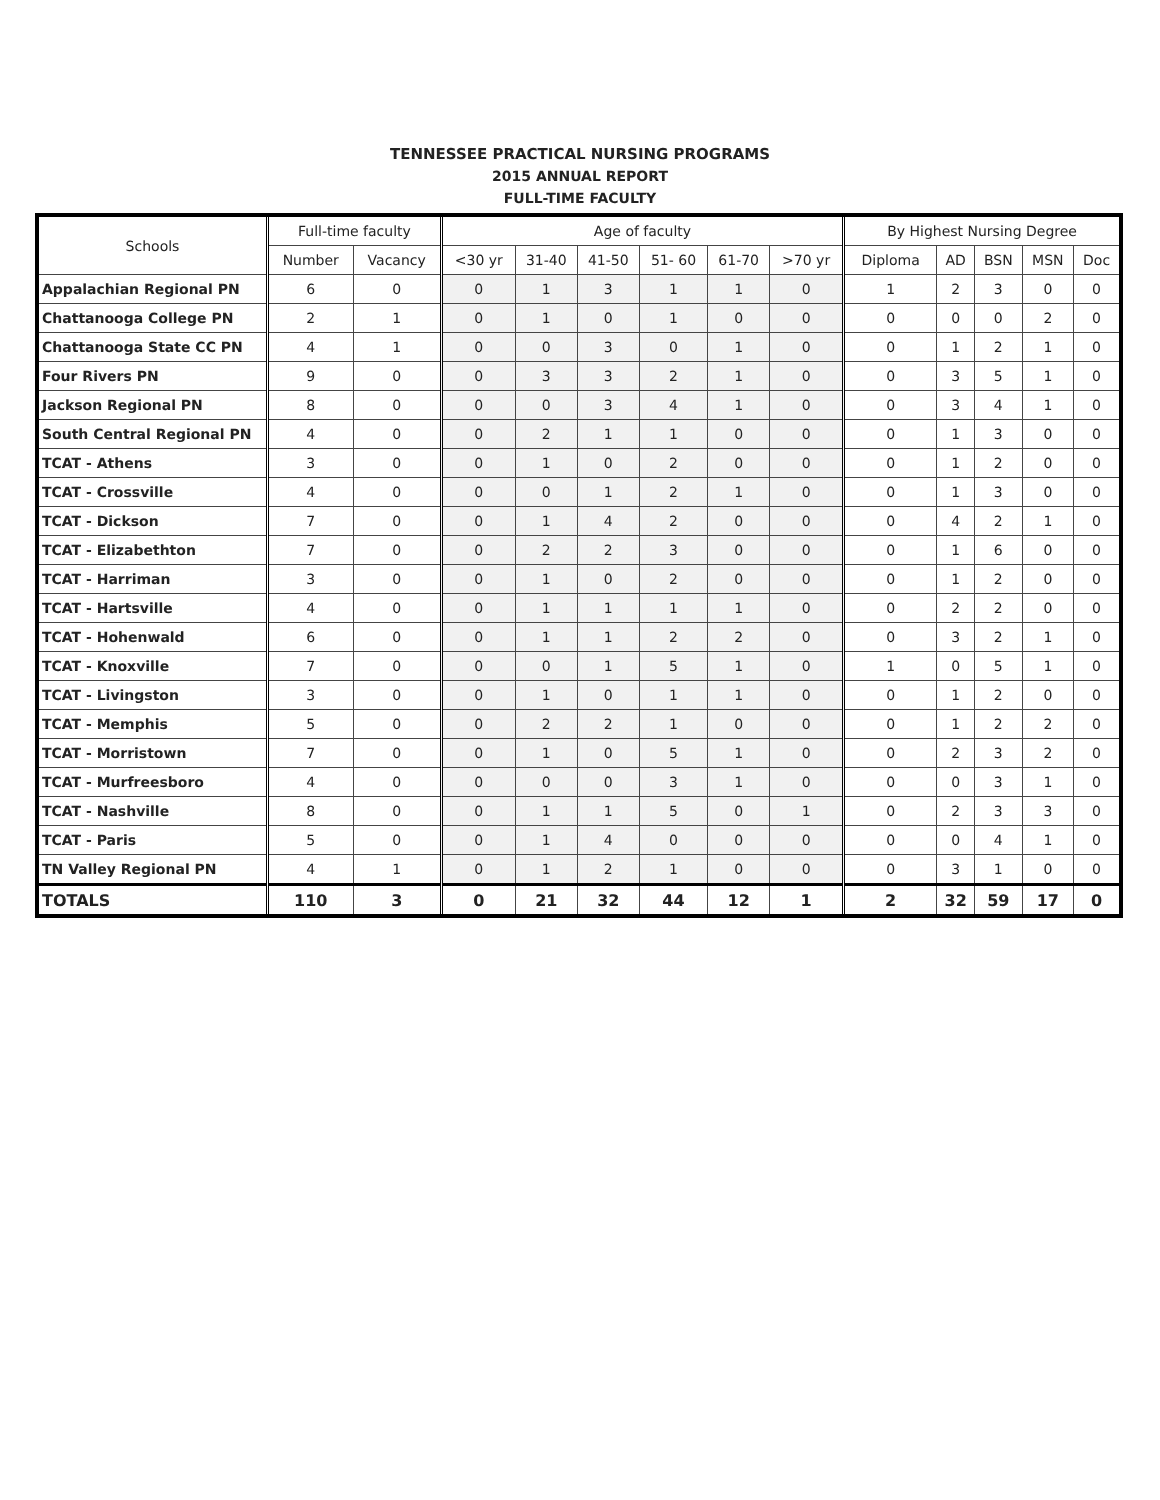TENNESSEE PRACTICAL NURSING PROGRAMS
2015 ANNUAL REPORT
FULL-TIME FACULTY
| Schools | Full-time faculty | | Age of faculty | | | | | | By Highest Nursing Degree | | | | |
| --- | --- | --- | --- | --- | --- | --- | --- | --- | --- | --- | --- | --- | --- |
| | Number | Vacancy | <30 yr | 31-40 | 41-50 | 51- 60 | 61-70 | >70 yr | Diploma | AD | BSN | MSN | Doc |
| Appalachian Regional PN | 6 | 0 | 0 | 1 | 3 | 1 | 1 | 0 | 1 | 2 | 3 | 0 | 0 |
| Chattanooga College PN | 2 | 1 | 0 | 1 | 0 | 1 | 0 | 0 | 0 | 0 | 0 | 2 | 0 |
| Chattanooga State CC PN | 4 | 1 | 0 | 0 | 3 | 0 | 1 | 0 | 0 | 1 | 2 | 1 | 0 |
| Four Rivers PN | 9 | 0 | 0 | 3 | 3 | 2 | 1 | 0 | 0 | 3 | 5 | 1 | 0 |
| Jackson Regional PN | 8 | 0 | 0 | 0 | 3 | 4 | 1 | 0 | 0 | 3 | 4 | 1 | 0 |
| South Central Regional PN | 4 | 0 | 0 | 2 | 1 | 1 | 0 | 0 | 0 | 1 | 3 | 0 | 0 |
| TCAT - Athens | 3 | 0 | 0 | 1 | 0 | 2 | 0 | 0 | 0 | 1 | 2 | 0 | 0 |
| TCAT - Crossville | 4 | 0 | 0 | 0 | 1 | 2 | 1 | 0 | 0 | 1 | 3 | 0 | 0 |
| TCAT - Dickson | 7 | 0 | 0 | 1 | 4 | 2 | 0 | 0 | 0 | 4 | 2 | 1 | 0 |
| TCAT - Elizabethton | 7 | 0 | 0 | 2 | 2 | 3 | 0 | 0 | 0 | 1 | 6 | 0 | 0 |
| TCAT - Harriman | 3 | 0 | 0 | 1 | 0 | 2 | 0 | 0 | 0 | 1 | 2 | 0 | 0 |
| TCAT - Hartsville | 4 | 0 | 0 | 1 | 1 | 1 | 1 | 0 | 0 | 2 | 2 | 0 | 0 |
| TCAT - Hohenwald | 6 | 0 | 0 | 1 | 1 | 2 | 2 | 0 | 0 | 3 | 2 | 1 | 0 |
| TCAT - Knoxville | 7 | 0 | 0 | 0 | 1 | 5 | 1 | 0 | 1 | 0 | 5 | 1 | 0 |
| TCAT - Livingston | 3 | 0 | 0 | 1 | 0 | 1 | 1 | 0 | 0 | 1 | 2 | 0 | 0 |
| TCAT - Memphis | 5 | 0 | 0 | 2 | 2 | 1 | 0 | 0 | 0 | 1 | 2 | 2 | 0 |
| TCAT - Morristown | 7 | 0 | 0 | 1 | 0 | 5 | 1 | 0 | 0 | 2 | 3 | 2 | 0 |
| TCAT - Murfreesboro | 4 | 0 | 0 | 0 | 0 | 3 | 1 | 0 | 0 | 0 | 3 | 1 | 0 |
| TCAT - Nashville | 8 | 0 | 0 | 1 | 1 | 5 | 0 | 1 | 0 | 2 | 3 | 3 | 0 |
| TCAT - Paris | 5 | 0 | 0 | 1 | 4 | 0 | 0 | 0 | 0 | 0 | 4 | 1 | 0 |
| TN Valley Regional PN | 4 | 1 | 0 | 1 | 2 | 1 | 0 | 0 | 0 | 3 | 1 | 0 | 0 |
| TOTALS | 110 | 3 | 0 | 21 | 32 | 44 | 12 | 1 | 2 | 32 | 59 | 17 | 0 |